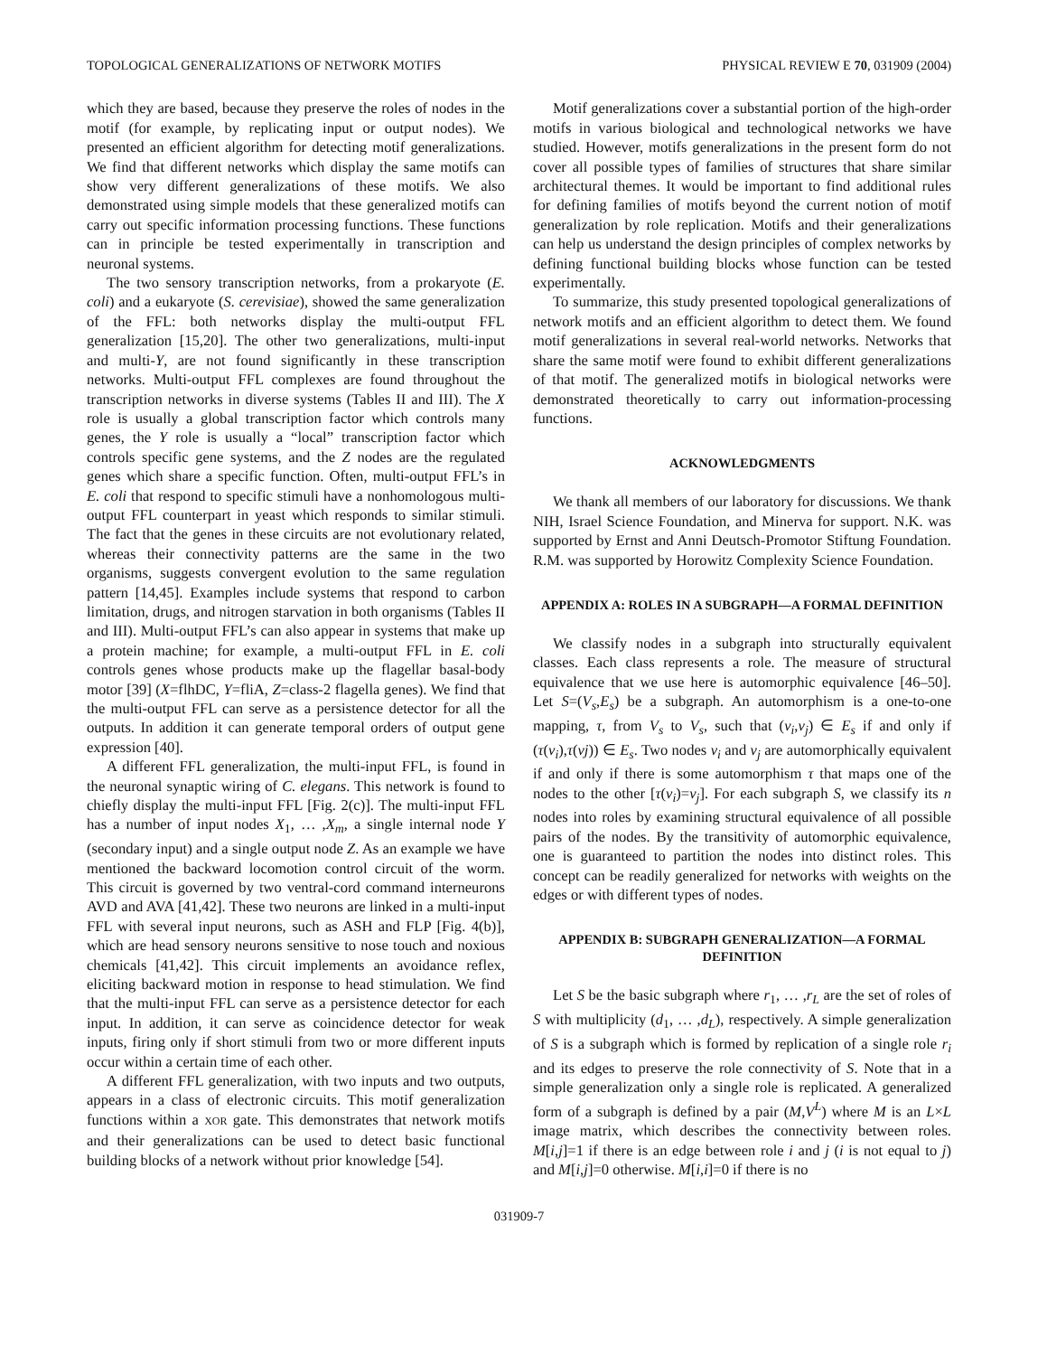TOPOLOGICAL GENERALIZATIONS OF NETWORK MOTIFS PHYSICAL REVIEW E 70, 031909 (2004)
which they are based, because they preserve the roles of nodes in the motif (for example, by replicating input or output nodes). We presented an efficient algorithm for detecting motif generalizations. We find that different networks which display the same motifs can show very different generalizations of these motifs. We also demonstrated using simple models that these generalized motifs can carry out specific information processing functions. These functions can in principle be tested experimentally in transcription and neuronal systems.
The two sensory transcription networks, from a prokaryote (E. coli) and a eukaryote (S. cerevisiae), showed the same generalization of the FFL: both networks display the multi-output FFL generalization [15,20]. The other two generalizations, multi-input and multi-Y, are not found significantly in these transcription networks. Multi-output FFL complexes are found throughout the transcription networks in diverse systems (Tables II and III). The X role is usually a global transcription factor which controls many genes, the Y role is usually a “local” transcription factor which controls specific gene systems, and the Z nodes are the regulated genes which share a specific function. Often, multi-output FFL’s in E. coli that respond to specific stimuli have a nonhomologous multi-output FFL counterpart in yeast which responds to similar stimuli. The fact that the genes in these circuits are not evolutionary related, whereas their connectivity patterns are the same in the two organisms, suggests convergent evolution to the same regulation pattern [14,45]. Examples include systems that respond to carbon limitation, drugs, and nitrogen starvation in both organisms (Tables II and III). Multi-output FFL’s can also appear in systems that make up a protein machine; for example, a multi-output FFL in E. coli controls genes whose products make up the flagellar basal-body motor [39] (X=flhDC, Y=fliA, Z=class-2 flagella genes). We find that the multi-output FFL can serve as a persistence detector for all the outputs. In addition it can generate temporal orders of output gene expression [40].
A different FFL generalization, the multi-input FFL, is found in the neuronal synaptic wiring of C. elegans. This network is found to chiefly display the multi-input FFL [Fig. 2(c)]. The multi-input FFL has a number of input nodes X<sub>1</sub>, … ,X<sub>m</sub>, a single internal node Y (secondary input) and a single output node Z. As an example we have mentioned the backward locomotion control circuit of the worm. This circuit is governed by two ventral-cord command interneurons AVD and AVA [41,42]. These two neurons are linked in a multi-input FFL with several input neurons, such as ASH and FLP [Fig. 4(b)], which are head sensory neurons sensitive to nose touch and noxious chemicals [41,42]. This circuit implements an avoidance reflex, eliciting backward motion in response to head stimulation. We find that the multi-input FFL can serve as a persistence detector for each input. In addition, it can serve as coincidence detector for weak inputs, firing only if short stimuli from two or more different inputs occur within a certain time of each other.
A different FFL generalization, with two inputs and two outputs, appears in a class of electronic circuits. This motif generalization functions within a XOR gate. This demonstrates that network motifs and their generalizations can be used to detect basic functional building blocks of a network without prior knowledge [54].
Motif generalizations cover a substantial portion of the high-order motifs in various biological and technological networks we have studied. However, motifs generalizations in the present form do not cover all possible types of families of structures that share similar architectural themes. It would be important to find additional rules for defining families of motifs beyond the current notion of motif generalization by role replication. Motifs and their generalizations can help us understand the design principles of complex networks by defining functional building blocks whose function can be tested experimentally.
To summarize, this study presented topological generalizations of network motifs and an efficient algorithm to detect them. We found motif generalizations in several real-world networks. Networks that share the same motif were found to exhibit different generalizations of that motif. The generalized motifs in biological networks were demonstrated theoretically to carry out information-processing functions.
ACKNOWLEDGMENTS
We thank all members of our laboratory for discussions. We thank NIH, Israel Science Foundation, and Minerva for support. N.K. was supported by Ernst and Anni Deutsch-Promotor Stiftung Foundation. R.M. was supported by Horowitz Complexity Science Foundation.
APPENDIX A: ROLES IN A SUBGRAPH—A FORMAL DEFINITION
We classify nodes in a subgraph into structurally equivalent classes. Each class represents a role. The measure of structural equivalence that we use here is automorphic equivalence [46–50]. Let S=(V<sub>s</sub>,E<sub>s</sub>) be a subgraph. An automorphism is a one-to-one mapping, τ, from V<sub>s</sub> to V<sub>s</sub>, such that (v<sub>i</sub>,v<sub>j</sub>) ∈ E<sub>s</sub> if and only if (τ(v<sub>i</sub>),τ(vj)) ∈ E<sub>s</sub>. Two nodes v<sub>i</sub> and v<sub>j</sub> are automorphically equivalent if and only if there is some automorphism τ that maps one of the nodes to the other [τ(v<sub>i</sub>)=v<sub>j</sub>]. For each subgraph S, we classify its n nodes into roles by examining structural equivalence of all possible pairs of the nodes. By the transitivity of automorphic equivalence, one is guaranteed to partition the nodes into distinct roles. This concept can be readily generalized for networks with weights on the edges or with different types of nodes.
APPENDIX B: SUBGRAPH GENERALIZATION—A FORMAL DEFINITION
Let S be the basic subgraph where r<sub>1</sub>, … ,r<sub>L</sub> are the set of roles of S with multiplicity (d<sub>1</sub>, … ,d<sub>L</sub>), respectively. A simple generalization of S is a subgraph which is formed by replication of a single role r<sub>i</sub> and its edges to preserve the role connectivity of S. Note that in a simple generalization only a single role is replicated. A generalized form of a subgraph is defined by a pair (M,V<sup>L</sup>) where M is an L×L image matrix, which describes the connectivity between roles. M[i,j]=1 if there is an edge between role i and j (i is not equal to j) and M[i,j]=0 otherwise. M[i,i]=0 if there is no
031909-7